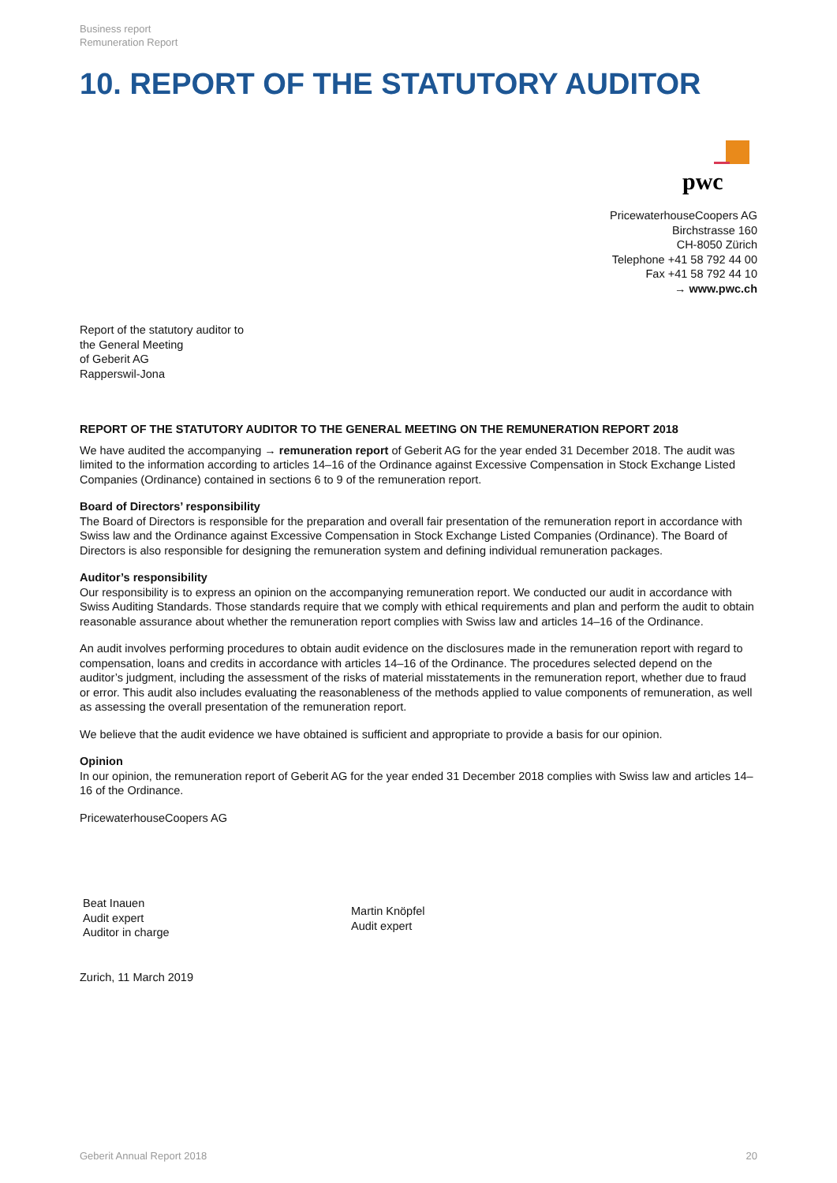Business report
Remuneration Report
10. REPORT OF THE STATUTORY AUDITOR
pwc
PricewaterhouseCoopers AG
Birchstrasse 160
CH-8050 Zürich
Telephone +41 58 792 44 00
Fax +41 58 792 44 10
→ www.pwc.ch
Report of the statutory auditor to
the General Meeting
of Geberit AG
Rapperswil-Jona
REPORT OF THE STATUTORY AUDITOR TO THE GENERAL MEETING ON THE REMUNERATION REPORT 2018
We have audited the accompanying → remuneration report of Geberit AG for the year ended 31 December 2018. The audit was limited to the information according to articles 14–16 of the Ordinance against Excessive Compensation in Stock Exchange Listed Companies (Ordinance) contained in sections 6 to 9 of the remuneration report.
Board of Directors’ responsibility
The Board of Directors is responsible for the preparation and overall fair presentation of the remuneration report in accordance with Swiss law and the Ordinance against Excessive Compensation in Stock Exchange Listed Companies (Ordinance). The Board of Directors is also responsible for designing the remuneration system and defining individual remuneration packages.
Auditor’s responsibility
Our responsibility is to express an opinion on the accompanying remuneration report. We conducted our audit in accordance with Swiss Auditing Standards. Those standards require that we comply with ethical requirements and plan and perform the audit to obtain reasonable assurance about whether the remuneration report complies with Swiss law and articles 14–16 of the Ordinance.
An audit involves performing procedures to obtain audit evidence on the disclosures made in the remuneration report with regard to compensation, loans and credits in accordance with articles 14–16 of the Ordinance. The procedures selected depend on the auditor’s judgment, including the assessment of the risks of material misstatements in the remuneration report, whether due to fraud or error. This audit also includes evaluating the reasonableness of the methods applied to value components of remuneration, as well as assessing the overall presentation of the remuneration report.
We believe that the audit evidence we have obtained is sufficient and appropriate to provide a basis for our opinion.
Opinion
In our opinion, the remuneration report of Geberit AG for the year ended 31 December 2018 complies with Swiss law and articles 14–16 of the Ordinance.
PricewaterhouseCoopers AG
Beat Inauen
Audit expert
Auditor in charge
Martin Knöpfel
Audit expert
Zurich, 11 March 2019
Geberit Annual Report 2018 20